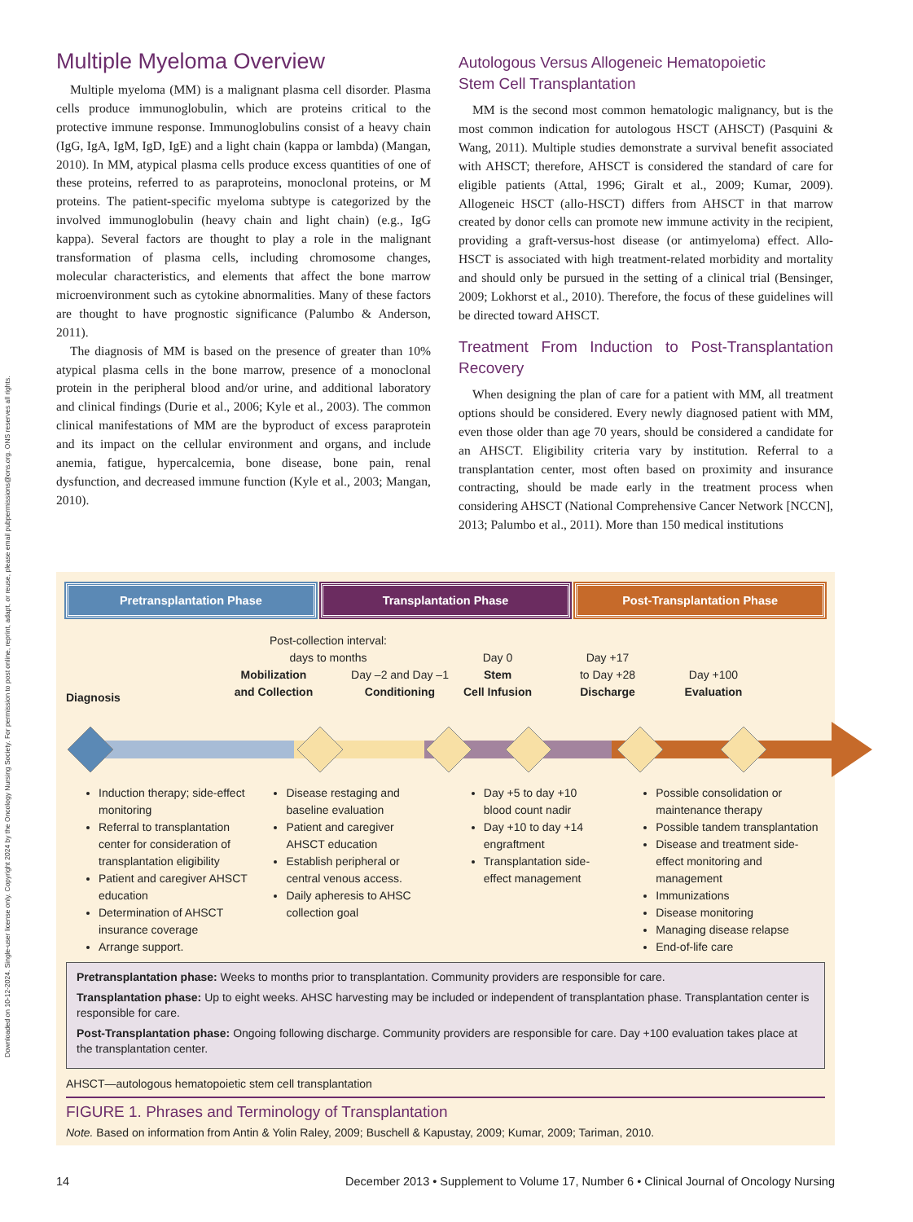Downloaded on 10-12-2024. Single-user license only. Copyright 2024 by the Oncology Nursing Society. For permission to post online, reprint, adapt, or reuse, please email pubpermissions@ons.org. ONS reserves all rights.
Multiple Myeloma Overview
Multiple myeloma (MM) is a malignant plasma cell disorder. Plasma cells produce immunoglobulin, which are proteins critical to the protective immune response. Immunoglobulins consist of a heavy chain (IgG, IgA, IgM, IgD, IgE) and a light chain (kappa or lambda) (Mangan, 2010). In MM, atypical plasma cells produce excess quantities of one of these proteins, referred to as paraproteins, monoclonal proteins, or M proteins. The patient-specific myeloma subtype is categorized by the involved immunoglobulin (heavy chain and light chain) (e.g., IgG kappa). Several factors are thought to play a role in the malignant transformation of plasma cells, including chromosome changes, molecular characteristics, and elements that affect the bone marrow microenvironment such as cytokine abnormalities. Many of these factors are thought to have prognostic significance (Palumbo & Anderson, 2011).
The diagnosis of MM is based on the presence of greater than 10% atypical plasma cells in the bone marrow, presence of a monoclonal protein in the peripheral blood and/or urine, and additional laboratory and clinical findings (Durie et al., 2006; Kyle et al., 2003). The common clinical manifestations of MM are the byproduct of excess paraprotein and its impact on the cellular environment and organs, and include anemia, fatigue, hypercalcemia, bone disease, bone pain, renal dysfunction, and decreased immune function (Kyle et al., 2003; Mangan, 2010).
Autologous Versus Allogeneic Hematopoietic
Stem Cell Transplantation
MM is the second most common hematologic malignancy, but is the most common indication for autologous HSCT (AHSCT) (Pasquini & Wang, 2011). Multiple studies demonstrate a survival benefit associated with AHSCT; therefore, AHSCT is considered the standard of care for eligible patients (Attal, 1996; Giralt et al., 2009; Kumar, 2009). Allogeneic HSCT (allo-HSCT) differs from AHSCT in that marrow created by donor cells can promote new immune activity in the recipient, providing a graft-versus-host disease (or antimyeloma) effect. Allo-HSCT is associated with high treatment-related morbidity and mortality and should only be pursued in the setting of a clinical trial (Bensinger, 2009; Lokhorst et al., 2010). Therefore, the focus of these guidelines will be directed toward AHSCT.
Treatment From Induction to Post-Transplantation Recovery
When designing the plan of care for a patient with MM, all treatment options should be considered. Every newly diagnosed patient with MM, even those older than age 70 years, should be considered a candidate for an AHSCT. Eligibility criteria vary by institution. Referral to a transplantation center, most often based on proximity and insurance contracting, should be made early in the treatment process when considering AHSCT (National Comprehensive Cancer Network [NCCN], 2013; Palumbo et al., 2011). More than 150 medical institutions
Pretransplantation Phase Transplantation Phase Post-Transplantation Phase
Post-collection interval:
days to months
Diagnosis
Mobilization
and Collection
Day –2 and Day –1
Conditioning
Day 0
Stem
Cell Infusion
Day +17
to Day +28
Discharge
Day +100
Evaluation
Induction therapy; side-effect monitoring
Referral to transplantation center for consideration of transplantation eligibility
Patient and caregiver AHSCT education
Determination of AHSCT insurance coverage
Arrange support.
Disease restaging and baseline evaluation
Patient and caregiver AHSCT education
Establish peripheral or central venous access.
Daily apheresis to AHSC collection goal
Day +5 to day +10 blood count nadir
Day +10 to day +14 engraftment
Transplantation side-effect management
Possible consolidation or maintenance therapy
Possible tandem transplantation
Disease and treatment side-effect monitoring and management
Immunizations
Disease monitoring
Managing disease relapse
End-of-life care
Pretransplantation phase: Weeks to months prior to transplantation. Community providers are responsible for care.
Transplantation phase: Up to eight weeks. AHSC harvesting may be included or independent of transplantation phase. Transplantation center is responsible for care.
Post-Transplantation phase: Ongoing following discharge. Community providers are responsible for care. Day +100 evaluation takes place at the transplantation center.
AHSCT—autologous hematopoietic stem cell transplantation
FIGURE 1. Phrases and Terminology of Transplantation
Note. Based on information from Antin & Yolin Raley, 2009; Buschell & Kapustay, 2009; Kumar, 2009; Tariman, 2010.
14 December 2013 • Supplement to Volume 17, Number 6 • Clinical Journal of Oncology Nursing